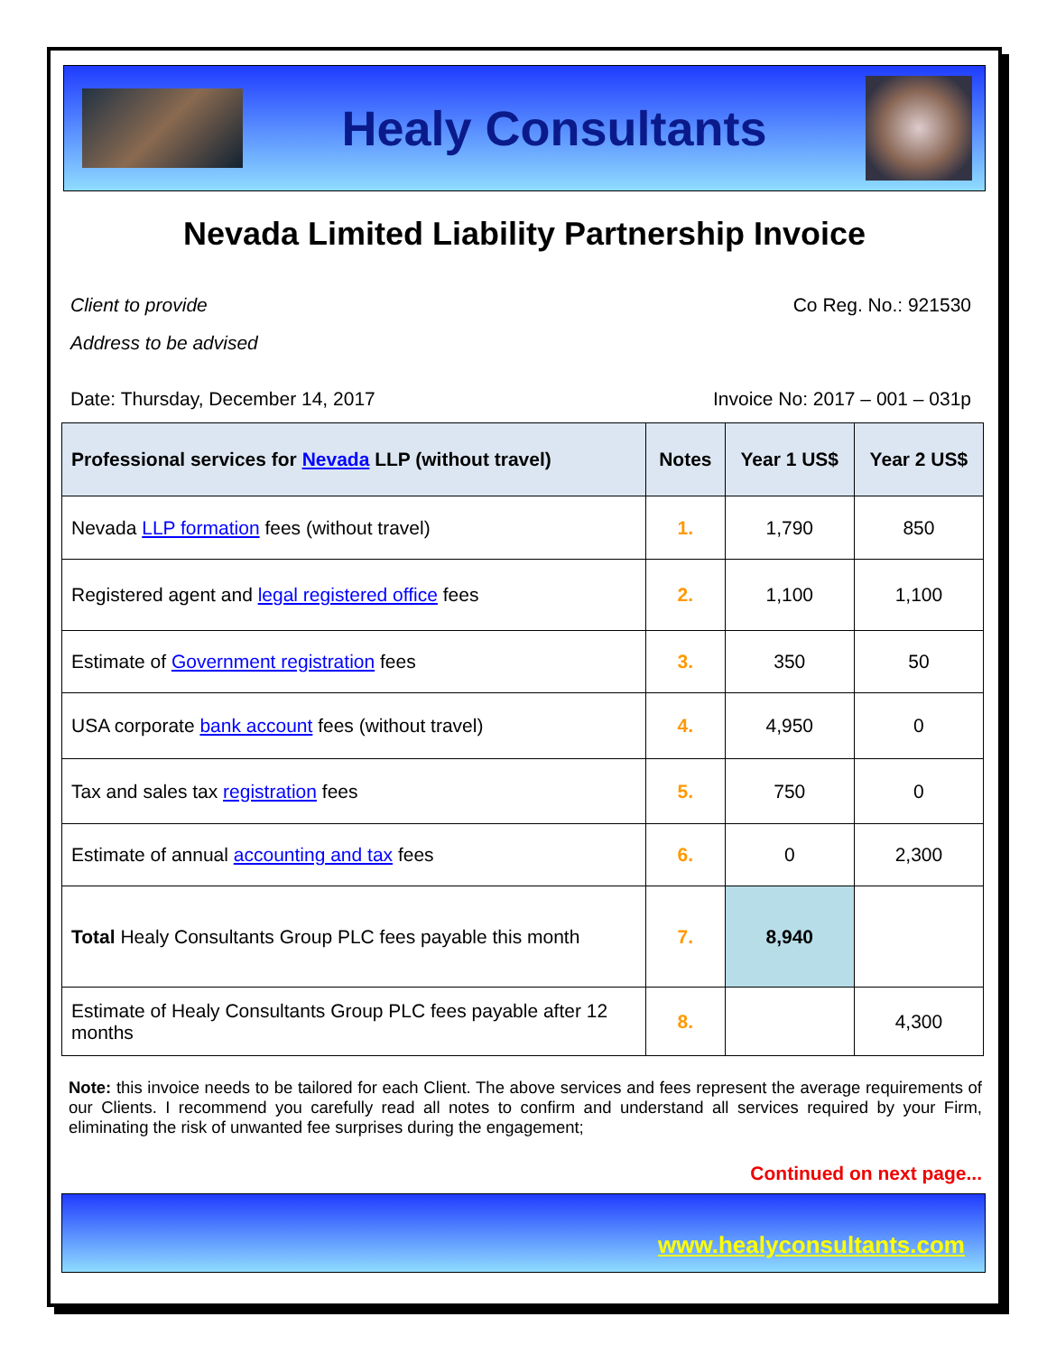Healy Consultants
Nevada Limited Liability Partnership Invoice
Client to provide Co Reg. No.: 921530
Address to be advised
Date: Thursday, December 14, 2017 Invoice No: 2017 – 001 – 031p
| Professional services for Nevada LLP (without travel) | Notes | Year 1 US$ | Year 2 US$ |
| --- | --- | --- | --- |
| Nevada LLP formation fees (without travel) | 1. | 1,790 | 850 |
| Registered agent and legal registered office fees | 2. | 1,100 | 1,100 |
| Estimate of Government registration fees | 3. | 350 | 50 |
| USA corporate bank account fees (without travel) | 4. | 4,950 | 0 |
| Tax and sales tax registration fees | 5. | 750 | 0 |
| Estimate of annual accounting and tax fees | 6. | 0 | 2,300 |
| Total Healy Consultants Group PLC fees payable this month | 7. | 8,940 | |
| Estimate of Healy Consultants Group PLC fees payable after 12 months | 8. | | 4,300 |
Note: this invoice needs to be tailored for each Client. The above services and fees represent the average requirements of our Clients. I recommend you carefully read all notes to confirm and understand all services required by your Firm, eliminating the risk of unwanted fee surprises during the engagement;
Continued on next page...
www.healyconsultants.com